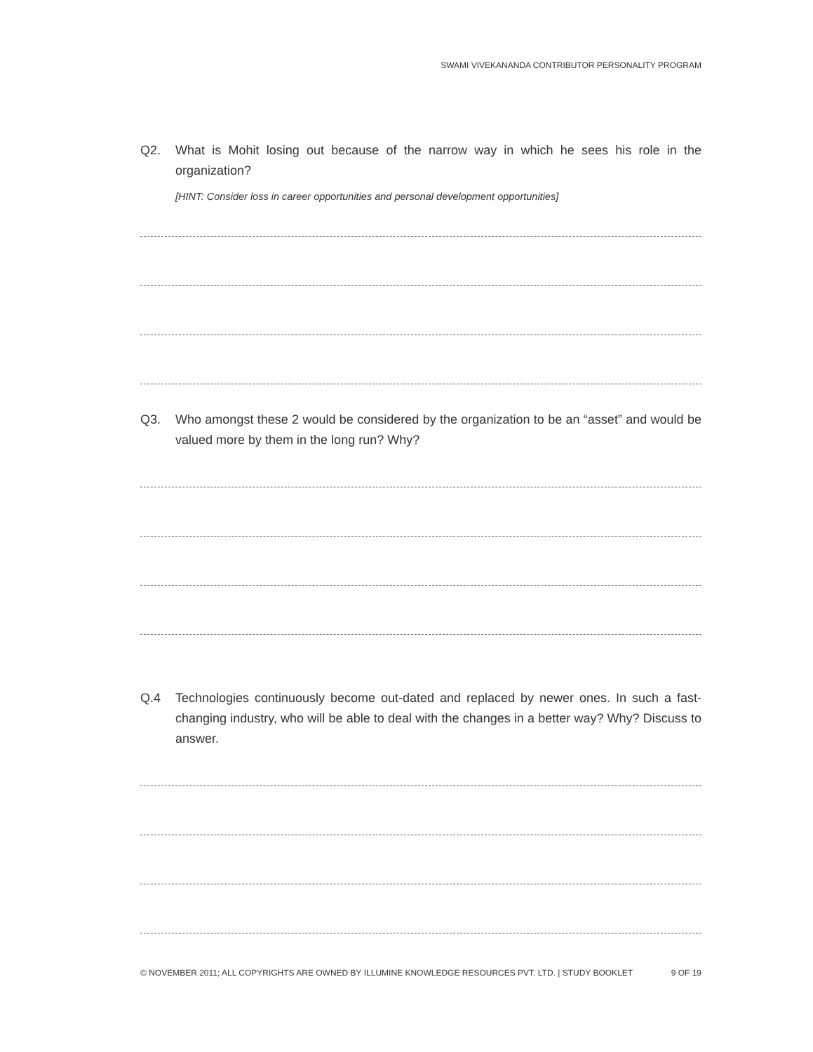SWAMI VIVEKANANDA CONTRIBUTOR PERSONALITY PROGRAM
Q2. What is Mohit losing out because of the narrow way in which he sees his role in the organization?
[HINT: Consider loss in career opportunities and personal development opportunities]
Q3. Who amongst these 2 would be considered by the organization to be an “asset” and would be valued more by them in the long run? Why?
Q.4 Technologies continuously become out-dated and replaced by newer ones. In such a fast-changing industry, who will be able to deal with the changes in a better way? Why? Discuss to answer.
© NOVEMBER 2011; ALL COPYRIGHTS ARE OWNED BY ILLUMINE KNOWLEDGE RESOURCES PVT. LTD. | STUDY BOOKLET 9 OF 19